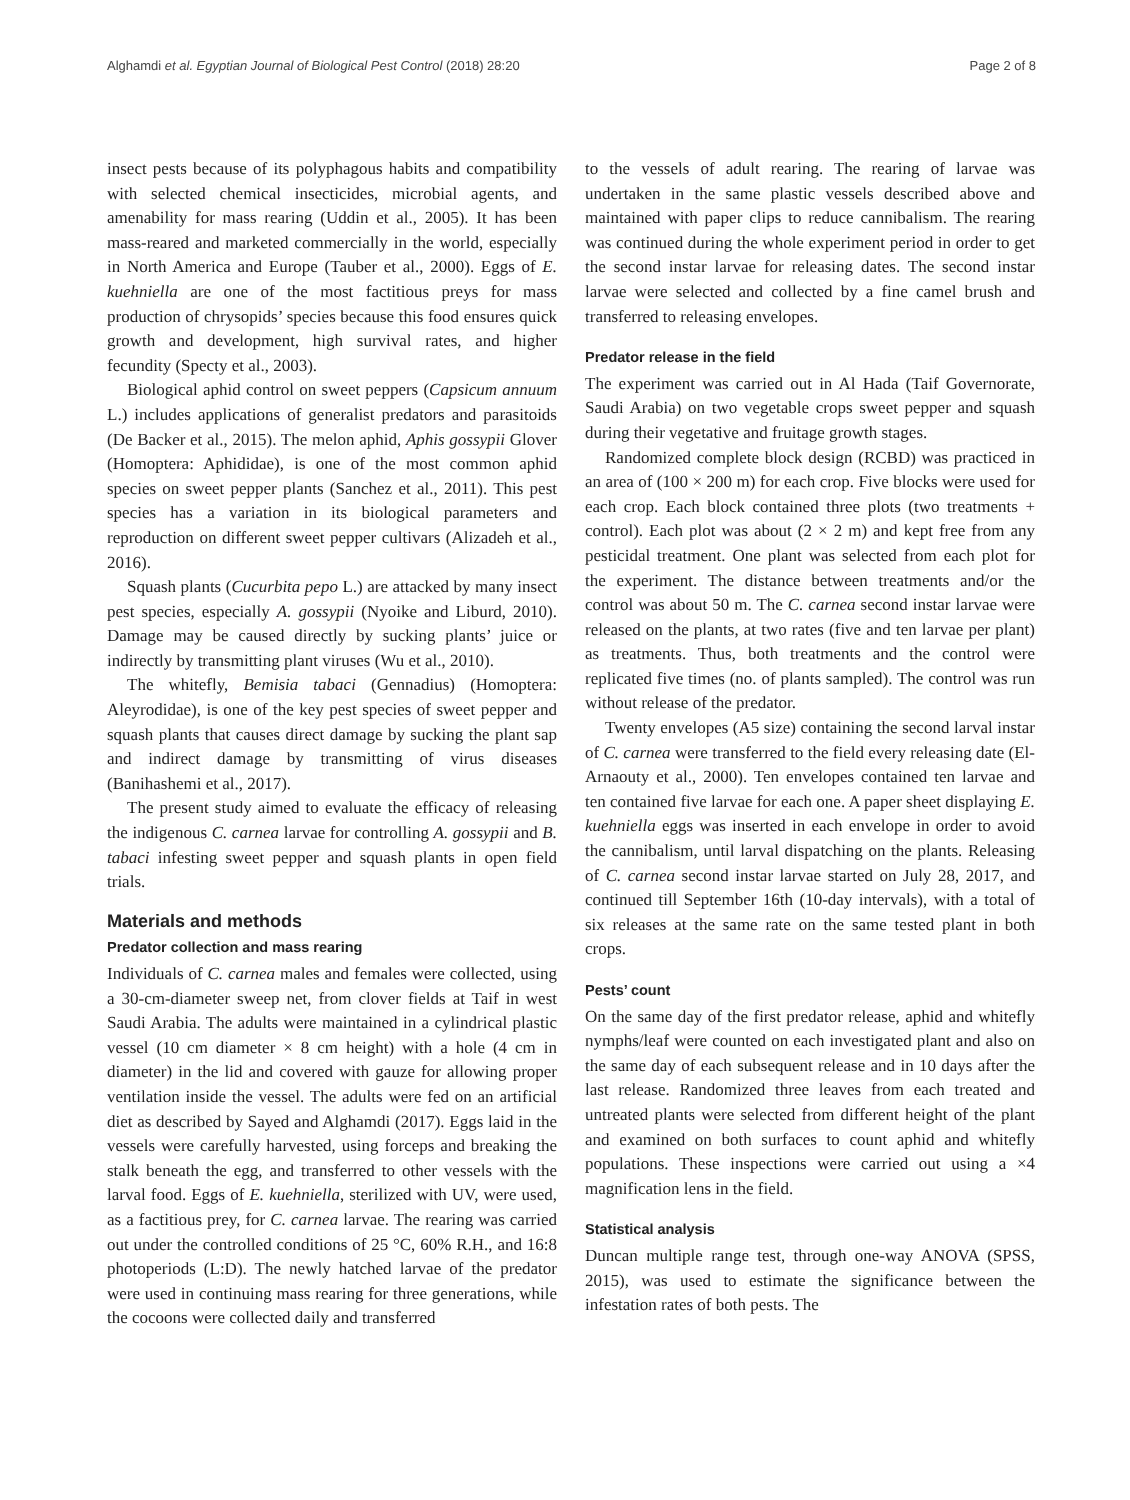Alghamdi et al. Egyptian Journal of Biological Pest Control (2018) 28:20 Page 2 of 8
insect pests because of its polyphagous habits and compatibility with selected chemical insecticides, microbial agents, and amenability for mass rearing (Uddin et al., 2005). It has been mass-reared and marketed commercially in the world, especially in North America and Europe (Tauber et al., 2000). Eggs of E. kuehniella are one of the most factitious preys for mass production of chrysopids’ species because this food ensures quick growth and development, high survival rates, and higher fecundity (Specty et al., 2003).
Biological aphid control on sweet peppers (Capsicum annuum L.) includes applications of generalist predators and parasitoids (De Backer et al., 2015). The melon aphid, Aphis gossypii Glover (Homoptera: Aphididae), is one of the most common aphid species on sweet pepper plants (Sanchez et al., 2011). This pest species has a variation in its biological parameters and reproduction on different sweet pepper cultivars (Alizadeh et al., 2016).
Squash plants (Cucurbita pepo L.) are attacked by many insect pest species, especially A. gossypii (Nyoike and Liburd, 2010). Damage may be caused directly by sucking plants’ juice or indirectly by transmitting plant viruses (Wu et al., 2010).
The whitefly, Bemisia tabaci (Gennadius) (Homoptera: Aleyrodidae), is one of the key pest species of sweet pepper and squash plants that causes direct damage by sucking the plant sap and indirect damage by transmitting of virus diseases (Banihashemi et al., 2017).
The present study aimed to evaluate the efficacy of releasing the indigenous C. carnea larvae for controlling A. gossypii and B. tabaci infesting sweet pepper and squash plants in open field trials.
Materials and methods
Predator collection and mass rearing
Individuals of C. carnea males and females were collected, using a 30-cm-diameter sweep net, from clover fields at Taif in west Saudi Arabia. The adults were maintained in a cylindrical plastic vessel (10 cm diameter × 8 cm height) with a hole (4 cm in diameter) in the lid and covered with gauze for allowing proper ventilation inside the vessel. The adults were fed on an artificial diet as described by Sayed and Alghamdi (2017). Eggs laid in the vessels were carefully harvested, using forceps and breaking the stalk beneath the egg, and transferred to other vessels with the larval food. Eggs of E. kuehniella, sterilized with UV, were used, as a factitious prey, for C. carnea larvae. The rearing was carried out under the controlled conditions of 25 °C, 60% R.H., and 16:8 photoperiods (L:D). The newly hatched larvae of the predator were used in continuing mass rearing for three generations, while the cocoons were collected daily and transferred
to the vessels of adult rearing. The rearing of larvae was undertaken in the same plastic vessels described above and maintained with paper clips to reduce cannibalism. The rearing was continued during the whole experiment period in order to get the second instar larvae for releasing dates. The second instar larvae were selected and collected by a fine camel brush and transferred to releasing envelopes.
Predator release in the field
The experiment was carried out in Al Hada (Taif Governorate, Saudi Arabia) on two vegetable crops sweet pepper and squash during their vegetative and fruitage growth stages.
Randomized complete block design (RCBD) was practiced in an area of (100 × 200 m) for each crop. Five blocks were used for each crop. Each block contained three plots (two treatments + control). Each plot was about (2 × 2 m) and kept free from any pesticidal treatment. One plant was selected from each plot for the experiment. The distance between treatments and/or the control was about 50 m. The C. carnea second instar larvae were released on the plants, at two rates (five and ten larvae per plant) as treatments. Thus, both treatments and the control were replicated five times (no. of plants sampled). The control was run without release of the predator.
Twenty envelopes (A5 size) containing the second larval instar of C. carnea were transferred to the field every releasing date (El-Arnaouty et al., 2000). Ten envelopes contained ten larvae and ten contained five larvae for each one. A paper sheet displaying E. kuehniella eggs was inserted in each envelope in order to avoid the cannibalism, until larval dispatching on the plants. Releasing of C. carnea second instar larvae started on July 28, 2017, and continued till September 16th (10-day intervals), with a total of six releases at the same rate on the same tested plant in both crops.
Pests’ count
On the same day of the first predator release, aphid and whitefly nymphs/leaf were counted on each investigated plant and also on the same day of each subsequent release and in 10 days after the last release. Randomized three leaves from each treated and untreated plants were selected from different height of the plant and examined on both surfaces to count aphid and whitefly populations. These inspections were carried out using a ×4 magnification lens in the field.
Statistical analysis
Duncan multiple range test, through one-way ANOVA (SPSS, 2015), was used to estimate the significance between the infestation rates of both pests. The